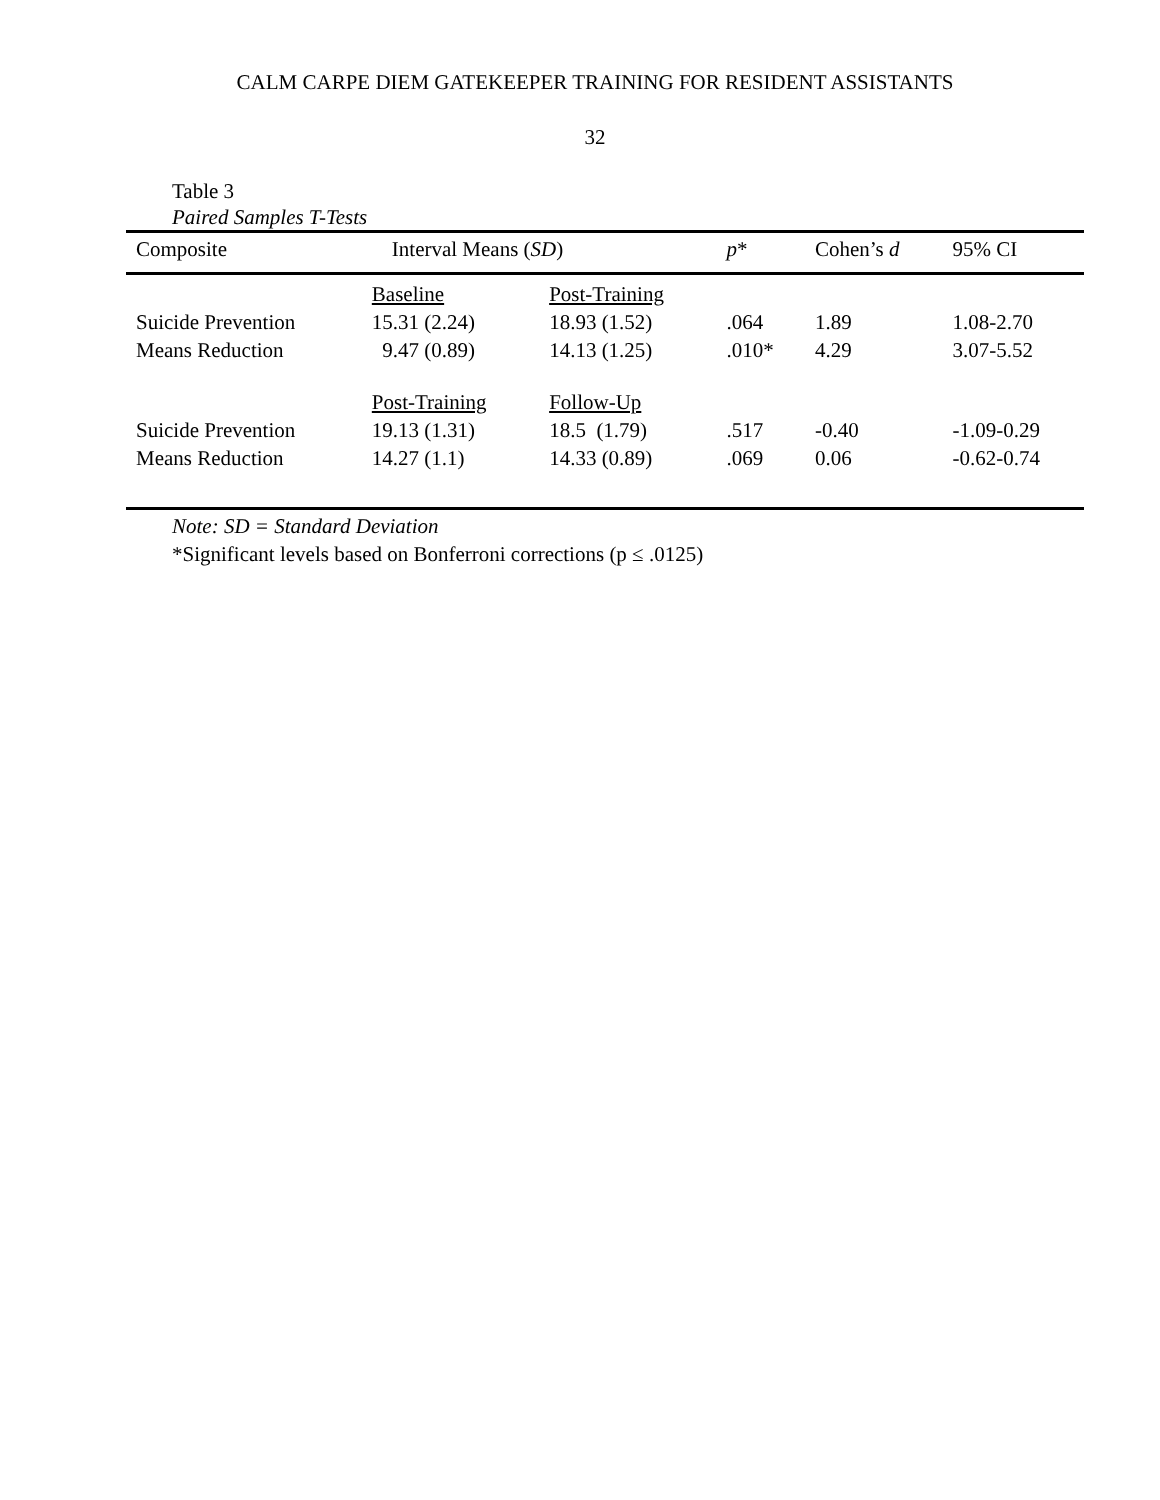CALM CARPE DIEM GATEKEEPER TRAINING FOR RESIDENT ASSISTANTS
32
Table 3
Paired Samples T-Tests
| Composite | Interval Means ( SD ) | | p * | Cohen’s d | 95% CI |
| --- | --- | --- | --- | --- | --- |
| | Baseline | Post-Training | | | |
| Suicide Prevention | 15.31 (2.24) | 18.93 (1.52) | .064 | 1.89 | 1.08-2.70 |
| Means Reduction | 9.47 (0.89) | 14.13 (1.25) | .010* | 4.29 | 3.07-5.52 |
| | Post-Training | Follow-Up | | | |
| Suicide Prevention | 19.13 (1.31) | 18.5 (1.79) | .517 | -0.40 | -1.09-0.29 |
| Means Reduction | 14.27 (1.1) | 14.33 (0.89) | .069 | 0.06 | -0.62-0.74 |
Note: SD = Standard Deviation
*Significant levels based on Bonferroni corrections (p ≤ .0125)